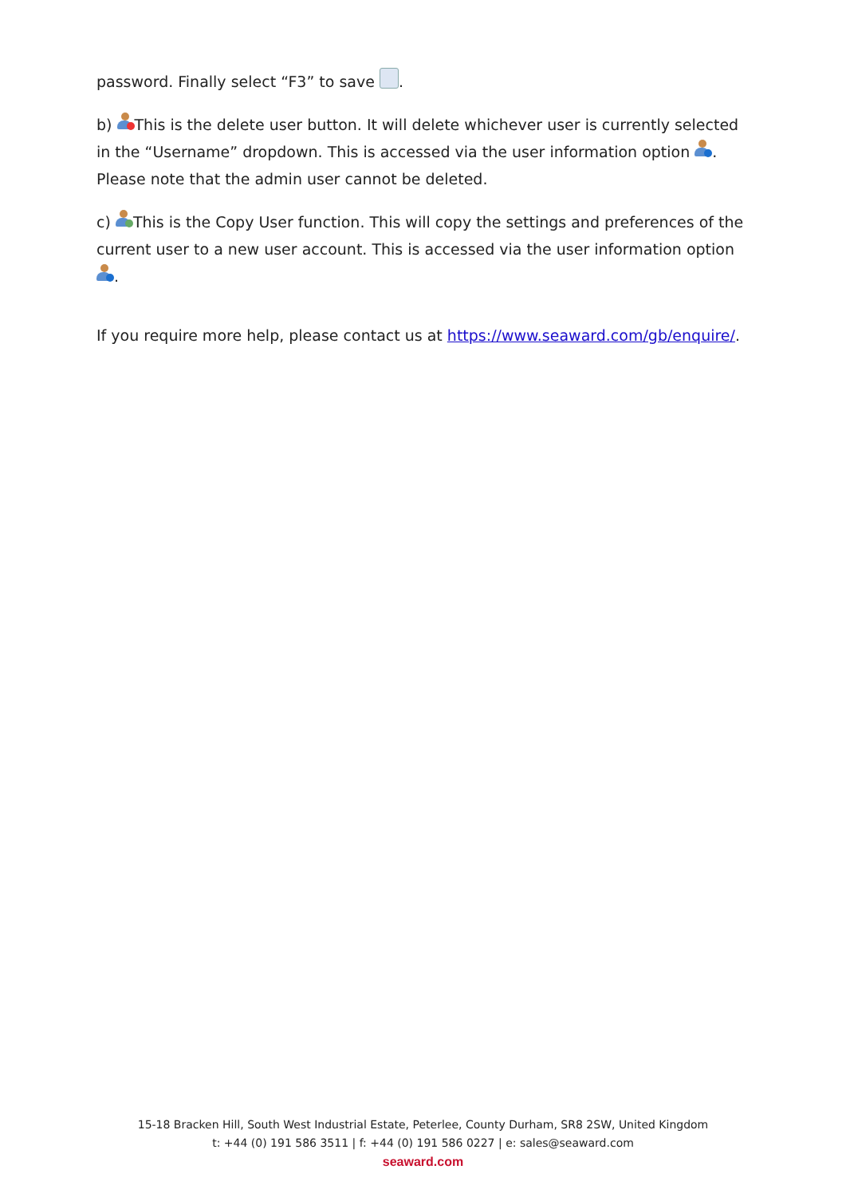password. Finally select “F3” to save .
b) This is the delete user button. It will delete whichever user is currently selected in the “Username” dropdown. This is accessed via the user information option . Please note that the admin user cannot be deleted.
c) This is the Copy User function. This will copy the settings and preferences of the current user to a new user account. This is accessed via the user information option .
If you require more help, please contact us at https://www.seaward.com/gb/enquire/.
15-18 Bracken Hill, South West Industrial Estate, Peterlee, County Durham, SR8 2SW, United Kingdom
t: +44 (0) 191 586 3511 | f: +44 (0) 191 586 0227 | e: sales@seaward.com
seaward.com